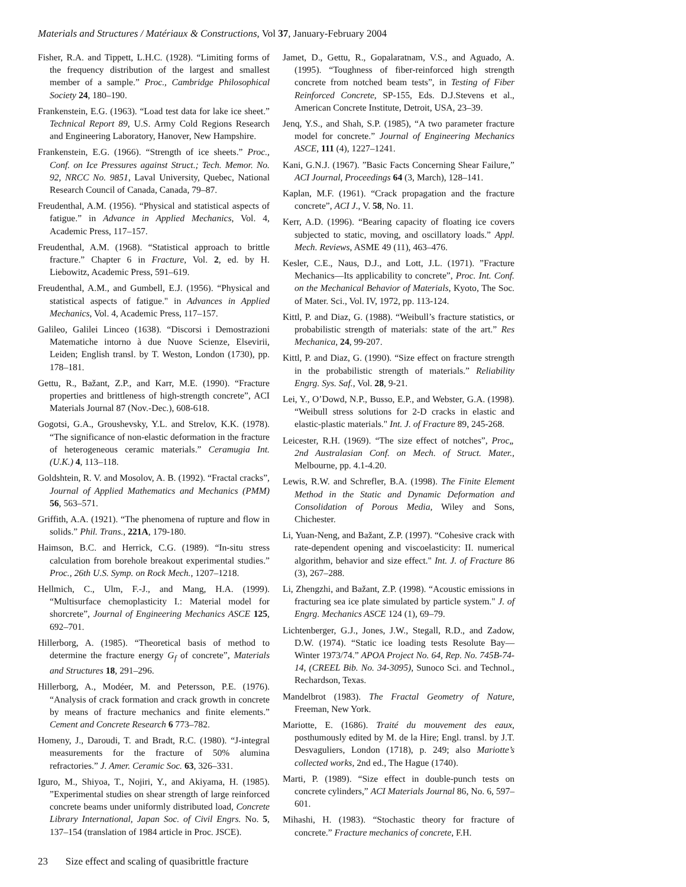Materials and Structures / Matériaux & Constructions, Vol 37, January-February 2004
Fisher, R.A. and Tippett, L.H.C. (1928). “Limiting forms of the frequency distribution of the largest and smallest member of a sample.” Proc., Cambridge Philosophical Society 24, 180–190.
Frankenstein, E.G. (1963). “Load test data for lake ice sheet.” Technical Report 89, U.S. Army Cold Regions Research and Engineering Laboratory, Hanover, New Hampshire.
Frankenstein, E.G. (1966). “Strength of ice sheets.” Proc., Conf. on Ice Pressures against Struct.; Tech. Memor. No. 92, NRCC No. 9851, Laval University, Quebec, National Research Council of Canada, Canada, 79–87.
Freudenthal, A.M. (1956). “Physical and statistical aspects of fatigue.” in Advance in Applied Mechanics, Vol. 4, Academic Press, 117–157.
Freudenthal, A.M. (1968). “Statistical approach to brittle fracture.” Chapter 6 in Fracture, Vol. 2, ed. by H. Liebowitz, Academic Press, 591–619.
Freudenthal, A.M., and Gumbell, E.J. (1956). “Physical and statistical aspects of fatigue." in Advances in Applied Mechanics, Vol. 4, Academic Press, 117–157.
Galileo, Galilei Linceo (1638). “Discorsi i Demostrazioni Matematiche intorno à due Nuove Scienze, Elsevirii, Leiden; English transl. by T. Weston, London (1730), pp. 178–181.
Gettu, R., Bažant, Z.P., and Karr, M.E. (1990). “Fracture properties and brittleness of high-strength concrete”, ACI Materials Journal 87 (Nov.-Dec.), 608-618.
Gogotsi, G.A., Groushevsky, Y.L. and Strelov, K.K. (1978). “The significance of non-elastic deformation in the fracture of heterogeneous ceramic materials.” Ceramugia Int. (U.K.) 4, 113–118.
Goldshtein, R. V. and Mosolov, A. B. (1992). “Fractal cracks”, Journal of Applied Mathematics and Mechanics (PMM) 56, 563–571.
Griffith, A.A. (1921). “The phenomena of rupture and flow in solids.” Phil. Trans., 221A, 179-180.
Haimson, B.C. and Herrick, C.G. (1989). “In-situ stress calculation from borehole breakout experimental studies.” Proc., 26th U.S. Symp. on Rock Mech., 1207–1218.
Hellmich, C., Ulm, F.-J., and Mang, H.A. (1999). “Multisurface chemoplasticity I.: Material model for shorcrete”, Journal of Engineering Mechanics ASCE 125, 692–701.
Hillerborg, A. (1985). “Theoretical basis of method to determine the fracture energy G<sub>f</sub> of concrete”, Materials and Structures 18, 291–296.
Hillerborg, A., Modéer, M. and Petersson, P.E. (1976). “Analysis of crack formation and crack growth in concrete by means of fracture mechanics and finite elements.” Cement and Concrete Research 6 773–782.
Homeny, J., Daroudi, T. and Bradt, R.C. (1980). “J-integral measurements for the fracture of 50% alumina refractories.” J. Amer. Ceramic Soc. 63, 326–331.
Iguro, M., Shiyoa, T., Nojiri, Y., and Akiyama, H. (1985). ”Experimental studies on shear strength of large reinforced concrete beams under uniformly distributed load, Concrete Library International, Japan Soc. of Civil Engrs. No. 5, 137–154 (translation of 1984 article in Proc. JSCE).
Jamet, D., Gettu, R., Gopalaratnam, V.S., and Aguado, A. (1995). “Toughness of fiber-reinforced high strength concrete from notched beam tests”, in Testing of Fiber Reinforced Concrete, SP-155, Eds. D.J.Stevens et al., American Concrete Institute, Detroit, USA, 23–39.
Jenq, Y.S., and Shah, S.P. (1985), “A two parameter fracture model for concrete.” Journal of Engineering Mechanics ASCE, 111 (4), 1227–1241.
Kani, G.N.J. (1967). ”Basic Facts Concerning Shear Failure,” ACI Journal, Proceedings 64 (3, March), 128–141.
Kaplan, M.F. (1961). “Crack propagation and the fracture concrete”, ACI J., V. 58, No. 11.
Kerr, A.D. (1996). “Bearing capacity of floating ice covers subjected to static, moving, and oscillatory loads.” Appl. Mech. Reviews, ASME 49 (11), 463–476.
Kesler, C.E., Naus, D.J., and Lott, J.L. (1971). ”Fracture Mechanics—Its applicability to concrete”, Proc. Int. Conf. on the Mechanical Behavior of Materials, Kyoto, The Soc. of Mater. Sci., Vol. IV, 1972, pp. 113-124.
Kittl, P. and Diaz, G. (1988). “Weibull’s fracture statistics, or probabilistic strength of materials: state of the art.” Res Mechanica, 24, 99-207.
Kittl, P. and Diaz, G. (1990). “Size effect on fracture strength in the probabilistic strength of materials.” Reliability Engrg. Sys. Saf., Vol. 28, 9-21.
Lei, Y., O’Dowd, N.P., Busso, E.P., and Webster, G.A. (1998). “Weibull stress solutions for 2-D cracks in elastic and elastic-plastic materials." Int. J. of Fracture 89, 245-268.
Leicester, R.H. (1969). “The size effect of notches”, Proc„ 2nd Australasian Conf. on Mech. of Struct. Mater., Melbourne, pp. 4.1-4.20.
Lewis, R.W. and Schrefler, B.A. (1998). The Finite Element Method in the Static and Dynamic Deformation and Consolidation of Porous Media, Wiley and Sons, Chichester.
Li, Yuan-Neng, and Bažant, Z.P. (1997). “Cohesive crack with rate-dependent opening and viscoelasticity: II. numerical algorithm, behavior and size effect." Int. J. of Fracture 86 (3), 267–288.
Li, Zhengzhi, and Bažant, Z.P. (1998). “Acoustic emissions in fracturing sea ice plate simulated by particle system." J. of Engrg. Mechanics ASCE 124 (1), 69–79.
Lichtenberger, G.J., Jones, J.W., Stegall, R.D., and Zadow, D.W. (1974). “Static ice loading tests Resolute Bay—Winter 1973/74.” APOA Project No. 64, Rep. No. 745B-74-14, (CREEL Bib. No. 34-3095), Sunoco Sci. and Technol., Rechardson, Texas.
Mandelbrot (1983). The Fractal Geometry of Nature, Freeman, New York.
Mariotte, E. (1686). Traité du mouvement des eaux, posthumously edited by M. de la Hire; Engl. transl. by J.T. Desvaguliers, London (1718), p. 249; also Mariotte’s collected works, 2nd ed., The Hague (1740).
Marti, P. (1989). “Size effect in double-punch tests on concrete cylinders,” ACI Materials Journal 86, No. 6, 597–601.
Mihashi, H. (1983). “Stochastic theory for fracture of concrete.” Fracture mechanics of concrete, F.H.
23 Size effect and scaling of quasibrittle fracture